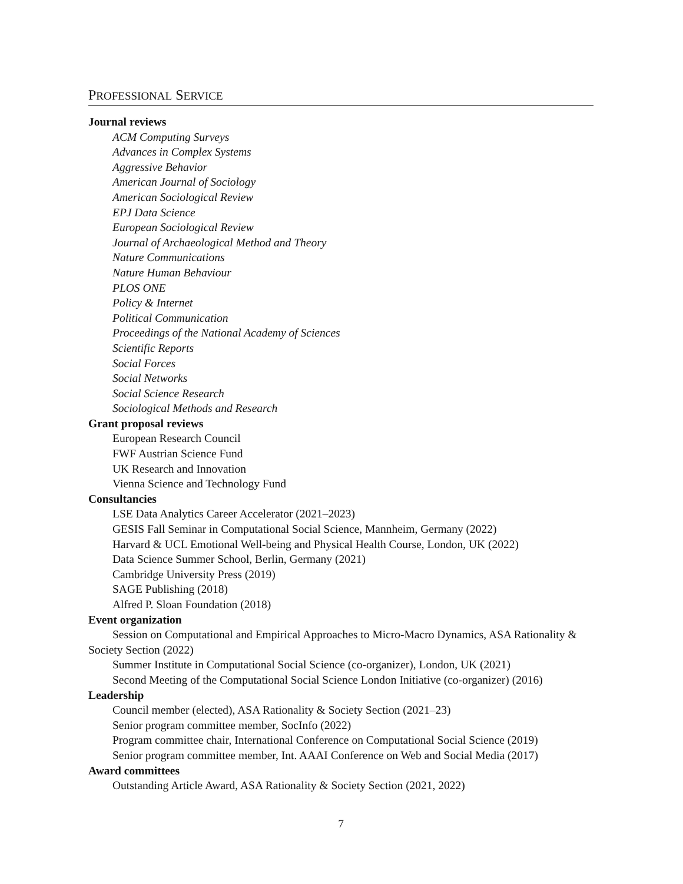PROFESSIONAL SERVICE
Journal reviews
ACM Computing Surveys
Advances in Complex Systems
Aggressive Behavior
American Journal of Sociology
American Sociological Review
EPJ Data Science
European Sociological Review
Journal of Archaeological Method and Theory
Nature Communications
Nature Human Behaviour
PLOS ONE
Policy & Internet
Political Communication
Proceedings of the National Academy of Sciences
Scientific Reports
Social Forces
Social Networks
Social Science Research
Sociological Methods and Research
Grant proposal reviews
European Research Council
FWF Austrian Science Fund
UK Research and Innovation
Vienna Science and Technology Fund
Consultancies
LSE Data Analytics Career Accelerator (2021–2023)
GESIS Fall Seminar in Computational Social Science, Mannheim, Germany (2022)
Harvard & UCL Emotional Well-being and Physical Health Course, London, UK (2022)
Data Science Summer School, Berlin, Germany (2021)
Cambridge University Press (2019)
SAGE Publishing (2018)
Alfred P. Sloan Foundation (2018)
Event organization
Session on Computational and Empirical Approaches to Micro-Macro Dynamics, ASA Rationality & Society Section (2022)
Summer Institute in Computational Social Science (co-organizer), London, UK (2021)
Second Meeting of the Computational Social Science London Initiative (co-organizer) (2016)
Leadership
Council member (elected), ASA Rationality & Society Section (2021–23)
Senior program committee member, SocInfo (2022)
Program committee chair, International Conference on Computational Social Science (2019)
Senior program committee member, Int. AAAI Conference on Web and Social Media (2017)
Award committees
Outstanding Article Award, ASA Rationality & Society Section (2021, 2022)
7